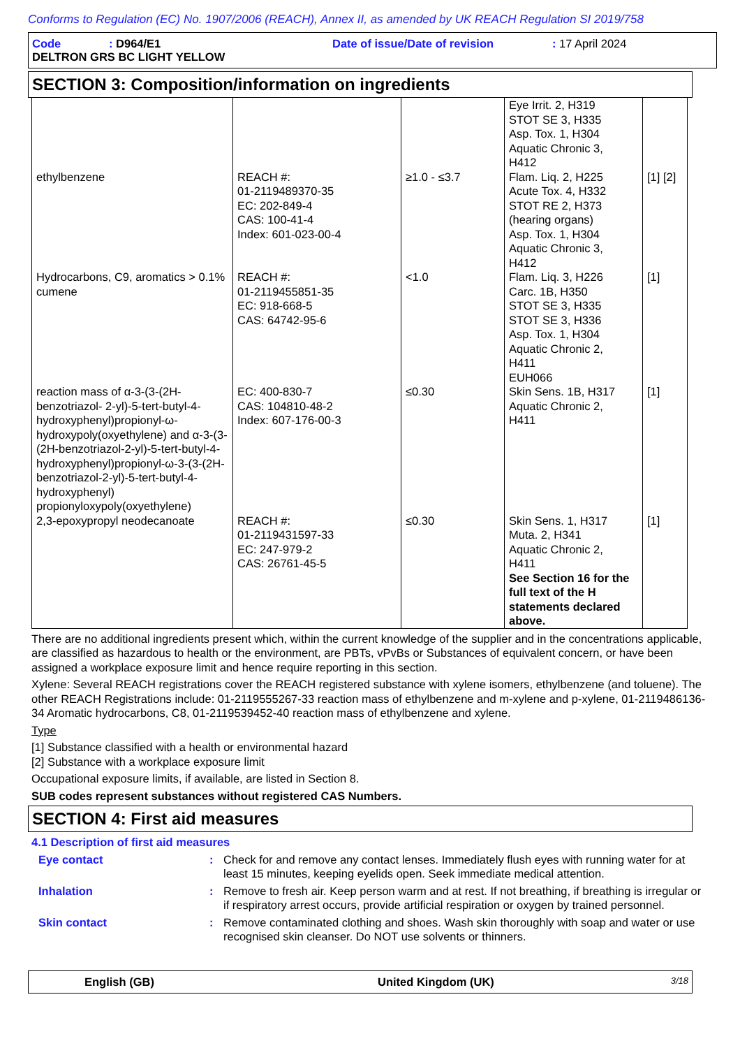Conforms to Regulation (EC) No. 1907/2006 (REACH), Annex II, as amended by UK REACH Regulation SI 2019/758
Code: D964/E1 Date of issue/Date of revision: 17 April 2024
DELTRON GRS BC LIGHT YELLOW
SECTION 3: Composition/information on ingredients
| | | | Eye Irrit. 2, H319 STOT SE 3, H335 Asp. Tox. 1, H304 Aquatic Chronic 3, H412 | |
| ethylbenzene | REACH #: 01-2119489370-35 EC: 202-849-4 CAS: 100-41-4 Index: 601-023-00-4 | ≥1.0 - ≤3.7 | Flam. Liq. 2, H225 Acute Tox. 4, H332 STOT RE 2, H373 (hearing organs) Asp. Tox. 1, H304 Aquatic Chronic 3, H412 | [1] [2] |
| Hydrocarbons, C9, aromatics > 0.1% cumene | REACH #: 01-2119455851-35 EC: 918-668-5 CAS: 64742-95-6 | <1.0 | Flam. Liq. 3, H226 Carc. 1B, H350 STOT SE 3, H335 STOT SE 3, H336 Asp. Tox. 1, H304 Aquatic Chronic 2, H411 EUH066 | [1] |
| reaction mass of α-3-(3-(2H-benzotriazol- 2-yl)-5-tert-butyl-4-hydroxyphenyl)propionyl-ω-hydroxypoly(oxyethylene) and α-3-(3-(2H-benzotriazol-2-yl)-5-tert-butyl-4-hydroxyphenyl)propionyl-ω-3-(3-(2H-benzotriazol-2-yl)-5-tert-butyl-4-hydroxyphenyl) propionyloxypoly(oxyethylene) | EC: 400-830-7 CAS: 104810-48-2 Index: 607-176-00-3 | ≤0.30 | Skin Sens. 1B, H317 Aquatic Chronic 2, H411 | [1] |
| 2,3-epoxypropyl neodecanoate | REACH #: 01-2119431597-33 EC: 247-979-2 CAS: 26761-45-5 | ≤0.30 | Skin Sens. 1, H317 Muta. 2, H341 Aquatic Chronic 2, H411 See Section 16 for the full text of the H statements declared above. | [1] |
There are no additional ingredients present which, within the current knowledge of the supplier and in the concentrations applicable, are classified as hazardous to health or the environment, are PBTs, vPvBs or Substances of equivalent concern, or have been assigned a workplace exposure limit and hence require reporting in this section.
Xylene: Several REACH registrations cover the REACH registered substance with xylene isomers, ethylbenzene (and toluene). The other REACH Registrations include: 01-2119555267-33 reaction mass of ethylbenzene and m-xylene and p-xylene, 01-2119486136-34 Aromatic hydrocarbons, C8, 01-2119539452-40 reaction mass of ethylbenzene and xylene.
Type
[1] Substance classified with a health or environmental hazard
[2] Substance with a workplace exposure limit
Occupational exposure limits, if available, are listed in Section 8.
SUB codes represent substances without registered CAS Numbers.
SECTION 4: First aid measures
4.1 Description of first aid measures
Eye contact : Check for and remove any contact lenses. Immediately flush eyes with running water for at least 15 minutes, keeping eyelids open. Seek immediate medical attention.
Inhalation : Remove to fresh air. Keep person warm and at rest. If not breathing, if breathing is irregular or if respiratory arrest occurs, provide artificial respiration or oxygen by trained personnel.
Skin contact : Remove contaminated clothing and shoes. Wash skin thoroughly with soap and water or use recognised skin cleanser. Do NOT use solvents or thinners.
English (GB) United Kingdom (UK) 3/18